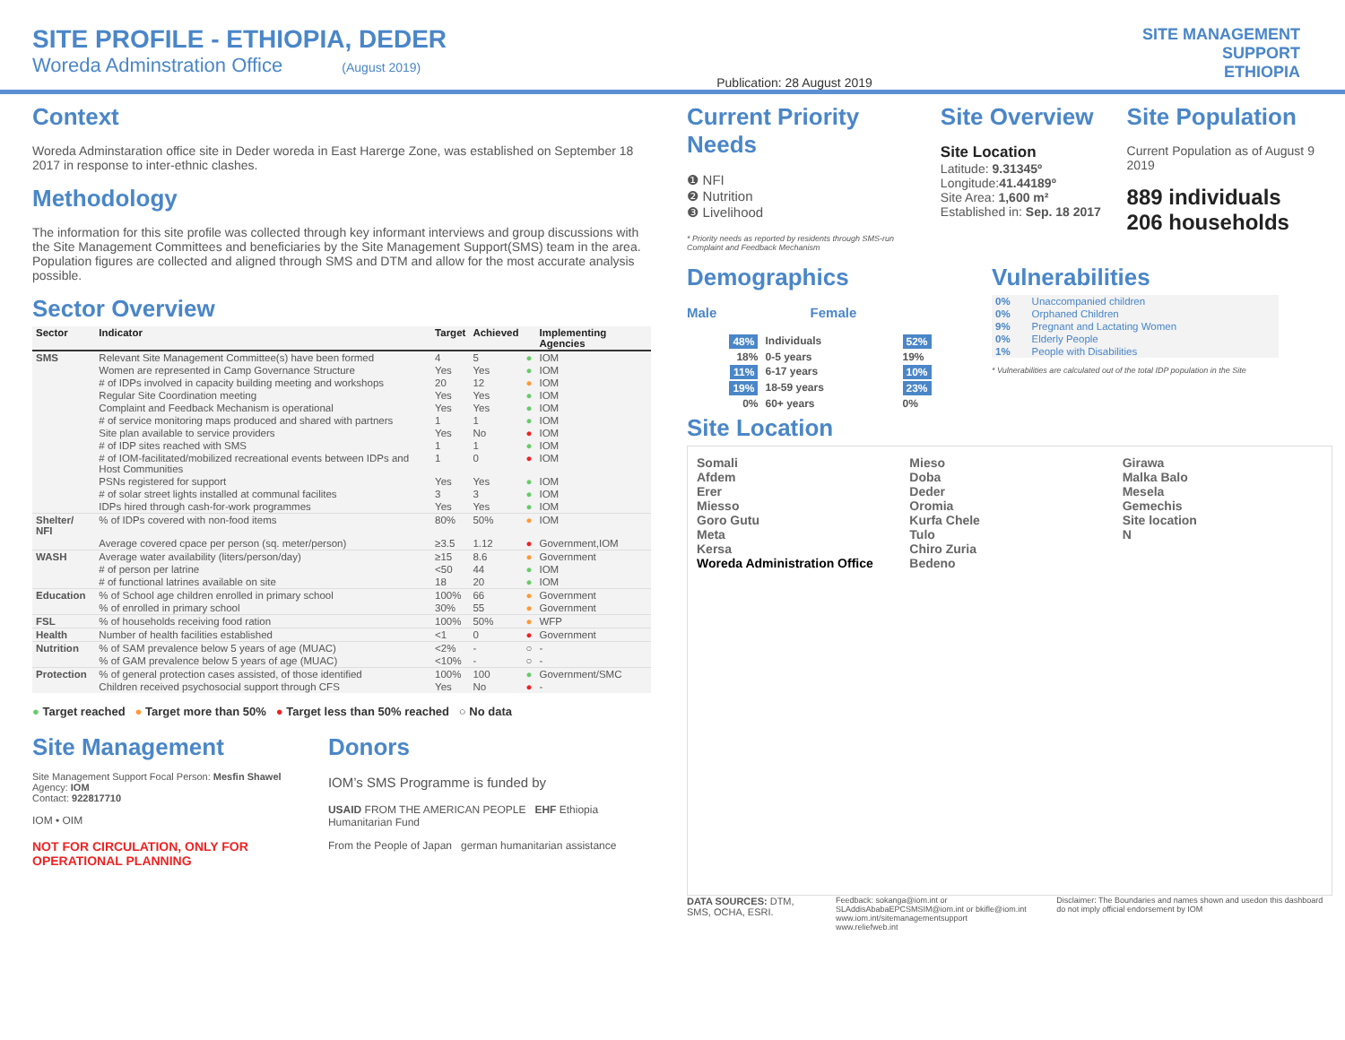SITE PROFILE - ETHIOPIA, DEDER
Woreda Adminstration Office (August 2019)
Publication: 28 August 2019
SITE MANAGEMENT
SUPPORT
ETHIOPIA
Context
Woreda Adminstaration office site in Deder woreda in East Harerge Zone, was established on September 18 2017 in response to inter-ethnic clashes.
Methodology
The information for this site profile was collected through key informant interviews and group discussions with the Site Management Committees and beneficiaries by the Site Management Support(SMS) team in the area. Population figures are collected and aligned through SMS and DTM and allow for the most accurate analysis possible.
Sector Overview
| Sector | Indicator | Target | Achieved | | Implementing Agencies |
| --- | --- | --- | --- | --- | --- |
| SMS | Relevant Site Management Committee(s) have been formed | 4 | 5 | ● | IOM |
| | Women are represented in Camp Governance Structure | Yes | Yes | ● | IOM |
| | # of IDPs involved in capacity building meeting and workshops | 20 | 12 | ● | IOM |
| | Regular Site Coordination meeting | Yes | Yes | ● | IOM |
| | Complaint and Feedback Mechanism is operational | Yes | Yes | ● | IOM |
| | # of service monitoring maps produced and shared with partners | 1 | 1 | ● | IOM |
| | Site plan available to service providers | Yes | No | ● | IOM |
| | # of IDP sites reached with SMS | 1 | 1 | ● | IOM |
| | # of IOM-facilitated/mobilized recreational events between IDPs and Host Communities | 1 | 0 | ● | IOM |
| | PSNs registered for support | Yes | Yes | ● | IOM |
| | # of solar street lights installed at communal facilites | 3 | 3 | ● | IOM |
| | IDPs hired through cash-for-work programmes | Yes | Yes | ● | IOM |
| Shelter/ NFI | % of IDPs covered with non-food items | 80% | 50% | ● | IOM |
| | Average covered cpace per person (sq. meter/person) | ≥3.5 | 1.12 | ● | Government,IOM |
| WASH | Average water availability (liters/person/day) | ≥15 | 8.6 | ● | Government |
| | # of person per latrine | <50 | 44 | ● | IOM |
| | # of functional latrines available on site | 18 | 20 | ● | IOM |
| Education | % of School age children enrolled in primary school | 100% | 66 | ● | Government |
| | % of enrolled in primary school | 30% | 55 | ● | Government |
| FSL | % of households receiving food ration | 100% | 50% | ● | WFP |
| Health | Number of health facilities established | <1 | 0 | ● | Government |
| Nutrition | % of SAM prevalence below 5 years of age (MUAC) | <2% | - | ○ | - |
| | % of GAM prevalence below 5 years of age (MUAC) | <10% | - | ○ | - |
| Protection | % of general protection cases assisted, of those identified | 100% | 100 | ● | Government/SMC |
| | Children received psychosocial support through CFS | Yes | No | ● | - |
● Target reached ● Target more than 50% ● Target less than 50% reached ○ No data
Site Management
Site Management Support Focal Person: Mesfin Shawel
Agency: IOM
Contact: 922817710
IOM • OIM
NOT FOR CIRCULATION, ONLY FOR OPERATIONAL PLANNING
Donors
IOM’s SMS Programme is funded by
USAID FROM THE AMERICAN PEOPLE EHF Ethiopia Humanitarian Fund
From the People of Japan german humanitarian assistance
Current Priority Needs
❶ NFI
❷ Nutrition
❸ Livelihood
* Priority needs as reported by residents through SMS-run Complaint and Feedback Mechanism
Site Overview
Site Location
Latitude: 9.31345º
Longitude:41.44189º
Site Area: 1,600 m²
Established in: Sep. 18 2017
Site Population
Current Population as of August 9 2019
889 individuals
206 households
Demographics
Male Female
| 48% | Individuals | 52% |
| 18% | 0-5 years | 19% |
| 11% | 6-17 years | 10% |
| 19% | 18-59 years | 23% |
| 0% | 60+ years | 0% |
Vulnerabilities
| 0% | Unaccompanied children |
| 0% | Orphaned Children |
| 9% | Pregnant and Lactating Women |
| 0% | Elderly People |
| 1% | People with Disabilities |
* Vulnerabilities are calculated out of the total IDP population in the Site
Site Location
Somali
Afdem
Erer
Miesso
Goro Gutu
Meta
Kersa
Woreda Administration Office
Mieso
Doba
Deder
Oromia
Kurfa Chele
Tulo
Chiro Zuria
Bedeno
Girawa
Malka Balo
Mesela
Gemechis
Site location
N
DATA SOURCES: DTM, SMS, OCHA, ESRI.
Feedback: sokanga@iom.int or SLAddisAbabaEPCSMSIM@iom.int or bkifle@iom.int
www.iom.int/sitemanagementsupport
www.reliefweb.int
Disclaimer: The Boundaries and names shown and usedon this dashboard do not imply official endorsement by IOM